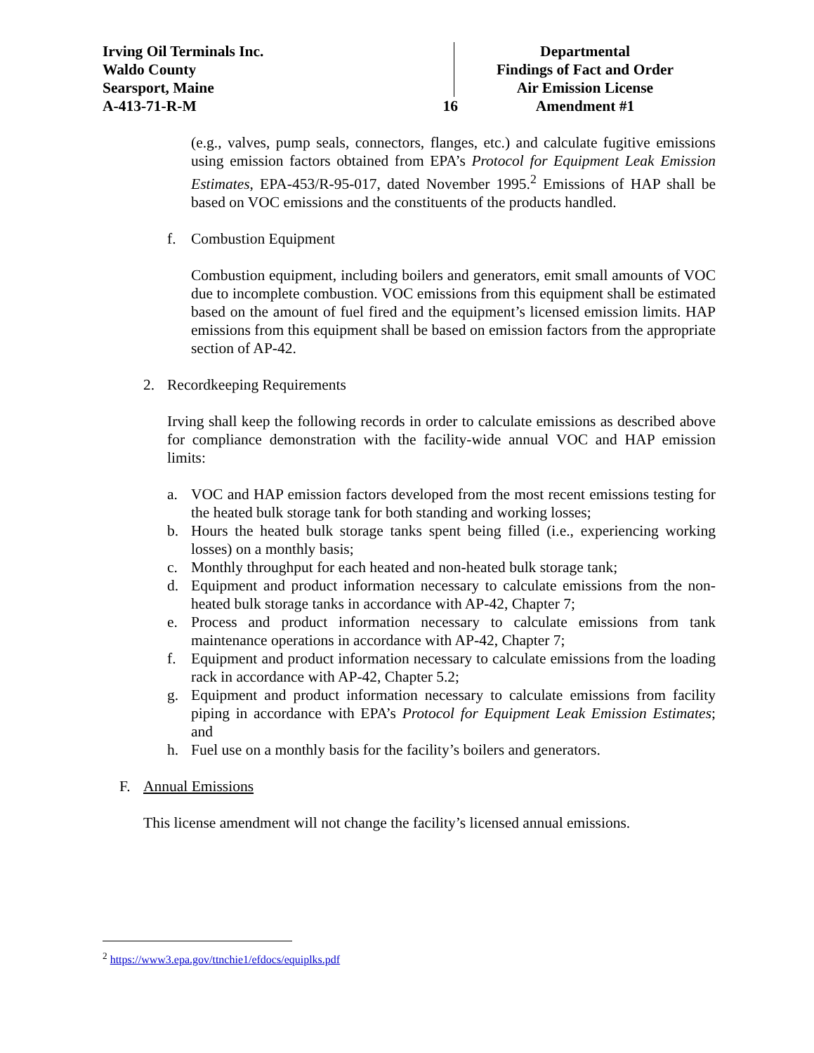Irving Oil Terminals Inc.
Waldo County
Searsport, Maine
A-413-71-R-M
16
Departmental
Findings of Fact and Order
Air Emission License
Amendment #1
(e.g., valves, pump seals, connectors, flanges, etc.) and calculate fugitive emissions using emission factors obtained from EPA’s Protocol for Equipment Leak Emission Estimates, EPA-453/R-95-017, dated November 1995.<sup>2</sup> Emissions of HAP shall be based on VOC emissions and the constituents of the products handled.
f. Combustion Equipment
Combustion equipment, including boilers and generators, emit small amounts of VOC due to incomplete combustion. VOC emissions from this equipment shall be estimated based on the amount of fuel fired and the equipment’s licensed emission limits. HAP emissions from this equipment shall be based on emission factors from the appropriate section of AP-42.
2. Recordkeeping Requirements
Irving shall keep the following records in order to calculate emissions as described above for compliance demonstration with the facility-wide annual VOC and HAP emission limits:
a. VOC and HAP emission factors developed from the most recent emissions testing for the heated bulk storage tank for both standing and working losses;
b. Hours the heated bulk storage tanks spent being filled (i.e., experiencing working losses) on a monthly basis;
c. Monthly throughput for each heated and non-heated bulk storage tank;
d. Equipment and product information necessary to calculate emissions from the non-heated bulk storage tanks in accordance with AP-42, Chapter 7;
e. Process and product information necessary to calculate emissions from tank maintenance operations in accordance with AP-42, Chapter 7;
f. Equipment and product information necessary to calculate emissions from the loading rack in accordance with AP-42, Chapter 5.2;
g. Equipment and product information necessary to calculate emissions from facility piping in accordance with EPA’s Protocol for Equipment Leak Emission Estimates; and
h. Fuel use on a monthly basis for the facility’s boilers and generators.
F. Annual Emissions
This license amendment will not change the facility’s licensed annual emissions.
<sup>2</sup> https://www3.epa.gov/ttnchie1/efdocs/equiplks.pdf